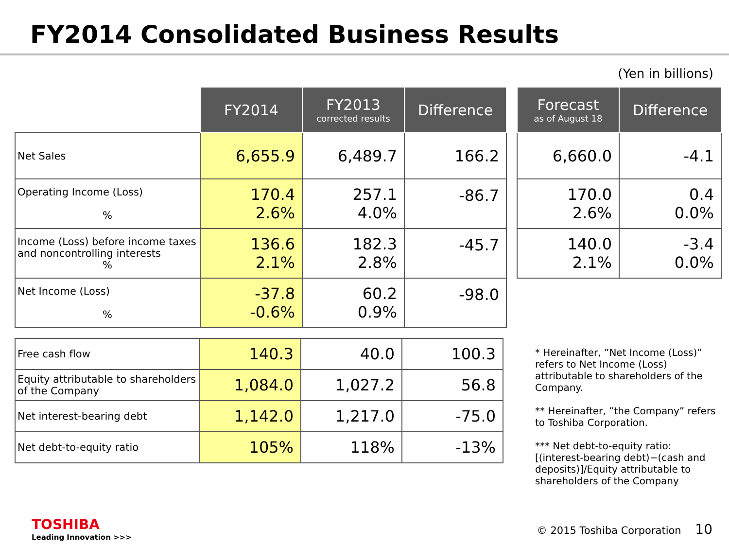FY2014 Consolidated Business Results
(Yen in billions)
| | FY2014 | FY2013 corrected results | Difference |
| --- | --- | --- | --- |
| Net Sales | 6,655.9 | 6,489.7 | 166.2 |
| Operating Income (Loss) % | 170.4 2.6% | 257.1 4.0% | -86.7 |
| Income (Loss) before income taxes and noncontrolling interests % | 136.6 2.1% | 182.3 2.8% | -45.7 |
| Net Income (Loss) % | -37.8 -0.6% | 60.2 0.9% | -98.0 |
| Free cash flow | 140.3 | 40.0 | 100.3 |
| Equity attributable to shareholders of the Company | 1,084.0 | 1,027.2 | 56.8 |
| Net interest-bearing debt | 1,142.0 | 1,217.0 | -75.0 |
| Net debt-to-equity ratio | 105% | 118% | -13% |
| Forecast as of August 18 | Difference |
| --- | --- |
| 6,660.0 | -4.1 |
| 170.0 2.6% | 0.4 0.0% |
| 140.0 2.1% | -3.4 0.0% |
* Hereinafter, ”Net Income (Loss)” refers to Net Income (Loss) attributable to shareholders of the Company.
** Hereinafter, ”the Company” refers to Toshiba Corporation.
*** Net debt-to-equity ratio: [(interest-bearing debt)−(cash and deposits)]/Equity attributable to shareholders of the Company
TOSHIBA
Leading Innovation >>>
© 2015 Toshiba Corporation 10